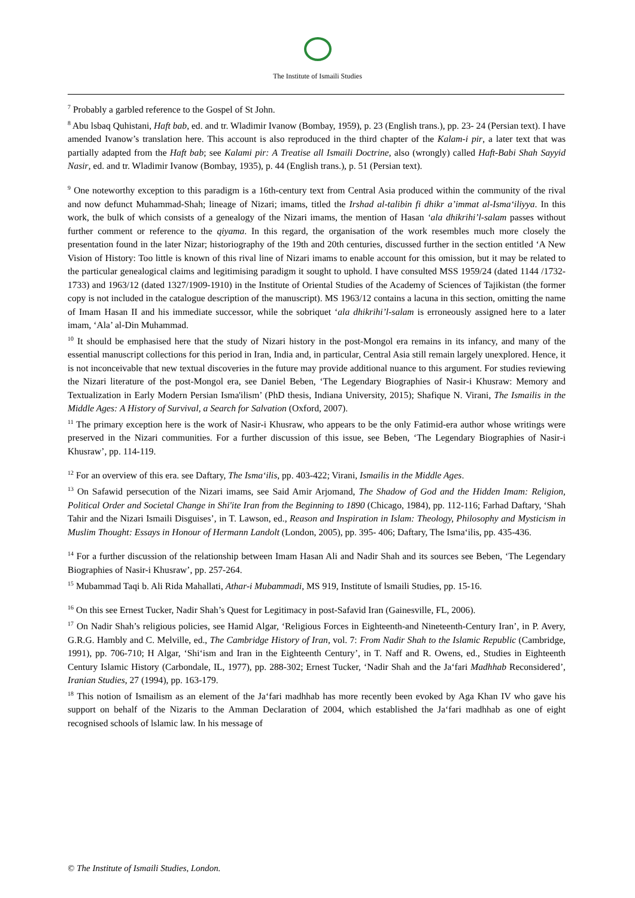The Institute of Ismaili Studies
<sup>7</sup> Probably a garbled reference to the Gospel of St John.
<sup>8</sup> Abu lsbaq Quhistani, Haft bab, ed. and tr. Wladimir Ivanow (Bombay, 1959), p. 23 (English trans.), pp. 23- 24 (Persian text). I have amended Ivanow’s translation here. This account is also reproduced in the third chapter of the Kalam-i pir, a later text that was partially adapted from the Haft bab; see Kalami pir: A Treatise all Ismaili Doctrine, also (wrongly) called Haft-Babi Shah Sayyid Nasir, ed. and tr. Wladimir Ivanow (Bombay, 1935), p. 44 (English trans.), p. 51 (Persian text).
<sup>9</sup> One noteworthy exception to this paradigm is a 16th-century text from Central Asia produced within the community of the rival and now defunct Muhammad-Shah; lineage of Nizari; imams, titled the Irshad al-talibin fi dhikr a’immat al-Isma‘iliyya. In this work, the bulk of which consists of a genealogy of the Nizari imams, the mention of Hasan ‘ala dhikrihi’l-salam passes without further comment or reference to the qiyama. In this regard, the organisation of the work resembles much more closely the presentation found in the later Nizar; historiography of the 19th and 20th centuries, discussed further in the section entitled ‘A New Vision of History: Too little is known of this rival line of Nizari imams to enable account for this omission, but it may be related to the particular genealogical claims and legitimising paradigm it sought to uphold. I have consulted MSS 1959/24 (dated 1144 /1732-1733) and 1963/12 (dated 1327/1909-1910) in the Institute of Oriental Studies of the Academy of Sciences of Tajikistan (the former copy is not included in the catalogue description of the manuscript). MS 1963/12 contains a lacuna in this section, omitting the name of Imam Hasan II and his immediate successor, while the sobriquet ‘ala dhikrihi’l-salam is erroneously assigned here to a later imam, ‘Ala’ al-Din Muhammad.
<sup>10</sup> It should be emphasised here that the study of Nizari history in the post-Mongol era remains in its infancy, and many of the essential manuscript collections for this period in Iran, India and, in particular, Central Asia still remain largely unexplored. Hence, it is not inconceivable that new textual discoveries in the future may provide additional nuance to this argument. For studies reviewing the Nizari literature of the post-Mongol era, see Daniel Beben, ‘The Legendary Biographies of Nasir-i Khusraw: Memory and Textualization in Early Modern Persian Isma'ilism’ (PhD thesis, Indiana University, 2015); Shafique N. Virani, The Ismailis in the Middle Ages: A History of Survival, a Search for Salvation (Oxford, 2007).
<sup>11</sup> The primary exception here is the work of Nasir-i Khusraw, who appears to be the only Fatimid-era author whose writings were preserved in the Nizari communities. For a further discussion of this issue, see Beben, ‘The Legendary Biographies of Nasir-i Khusraw’, pp. 114-119.
<sup>12</sup> For an overview of this era. see Daftary, The Isma‘ilis, pp. 403-422; Virani, Ismailis in the Middle Ages.
<sup>13</sup> On Safawid persecution of the Nizari imams, see Said Amir Arjomand, The Shadow of God and the Hidden Imam: Religion, Political Order and Societal Change in Shi'ite Iran from the Beginning to 1890 (Chicago, 1984), pp. 112-116; Farhad Daftary, ‘Shah Tahir and the Nizari Ismaili Disguises’, in T. Lawson, ed., Reason and Inspiration in Islam: Theology, Philosophy and Mysticism in Muslim Thought: Essays in Honour of Hermann Landolt (London, 2005), pp. 395- 406; Daftary, The Isma‘ilis, pp. 435-436.
<sup>14</sup> For a further discussion of the relationship between Imam Hasan Ali and Nadir Shah and its sources see Beben, ‘The Legendary Biographies of Nasir-i Khusraw’, pp. 257-264.
<sup>15</sup> Mubammad Taqi b. Ali Rida Mahallati, Athar-i Mubammadi, MS 919, Institute of lsmaili Studies, pp. 15-16.
<sup>16</sup> On this see Ernest Tucker, Nadir Shah’s Quest for Legitimacy in post-Safavid Iran (Gainesville, FL, 2006).
<sup>17</sup> On Nadir Shah’s religious policies, see Hamid Algar, ‘Religious Forces in Eighteenth-and Nineteenth-Century Iran’, in P. Avery, G.R.G. Hambly and C. Melville, ed., The Cambridge History of Iran, vol. 7: From Nadir Shah to the Islamic Republic (Cambridge, 1991), pp. 706-710; H Algar, ‘Shi‘ism and Iran in the Eighteenth Century’, in T. Naff and R. Owens, ed., Studies in Eighteenth Century Islamic History (Carbondale, IL, 1977), pp. 288-302; Ernest Tucker, ‘Nadir Shah and the Ja‘fari Madhhab Reconsidered’, Iranian Studies, 27 (1994), pp. 163-179.
<sup>18</sup> This notion of Ismailism as an element of the Ja‘fari madhhab has more recently been evoked by Aga Khan IV who gave his support on behalf of the Nizaris to the Amman Declaration of 2004, which established the Ja‘fari madhhab as one of eight recognised schools of lslamic law. In his message of
© The Institute of Ismaili Studies, London.